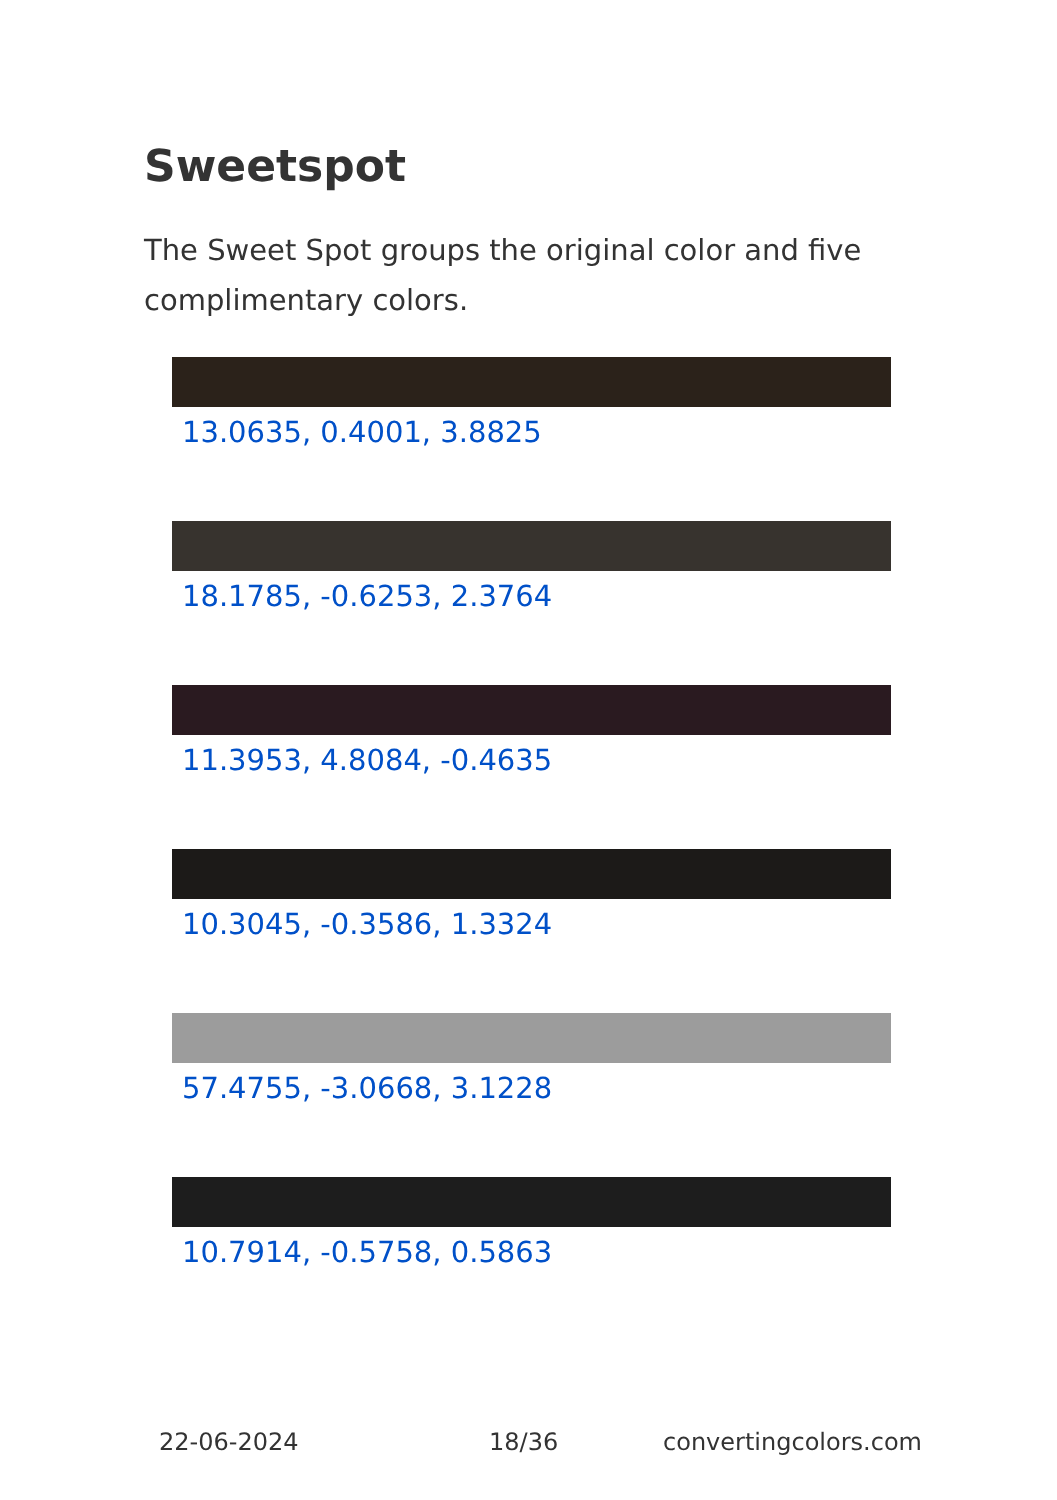Sweetspot
The Sweet Spot groups the original color and five complimentary colors.
13.0635, 0.4001, 3.8825
18.1785, -0.6253, 2.3764
11.3953, 4.8084, -0.4635
10.3045, -0.3586, 1.3324
57.4755, -3.0668, 3.1228
10.7914, -0.5758, 0.5863
22-06-2024 18/36 convertingcolors.com